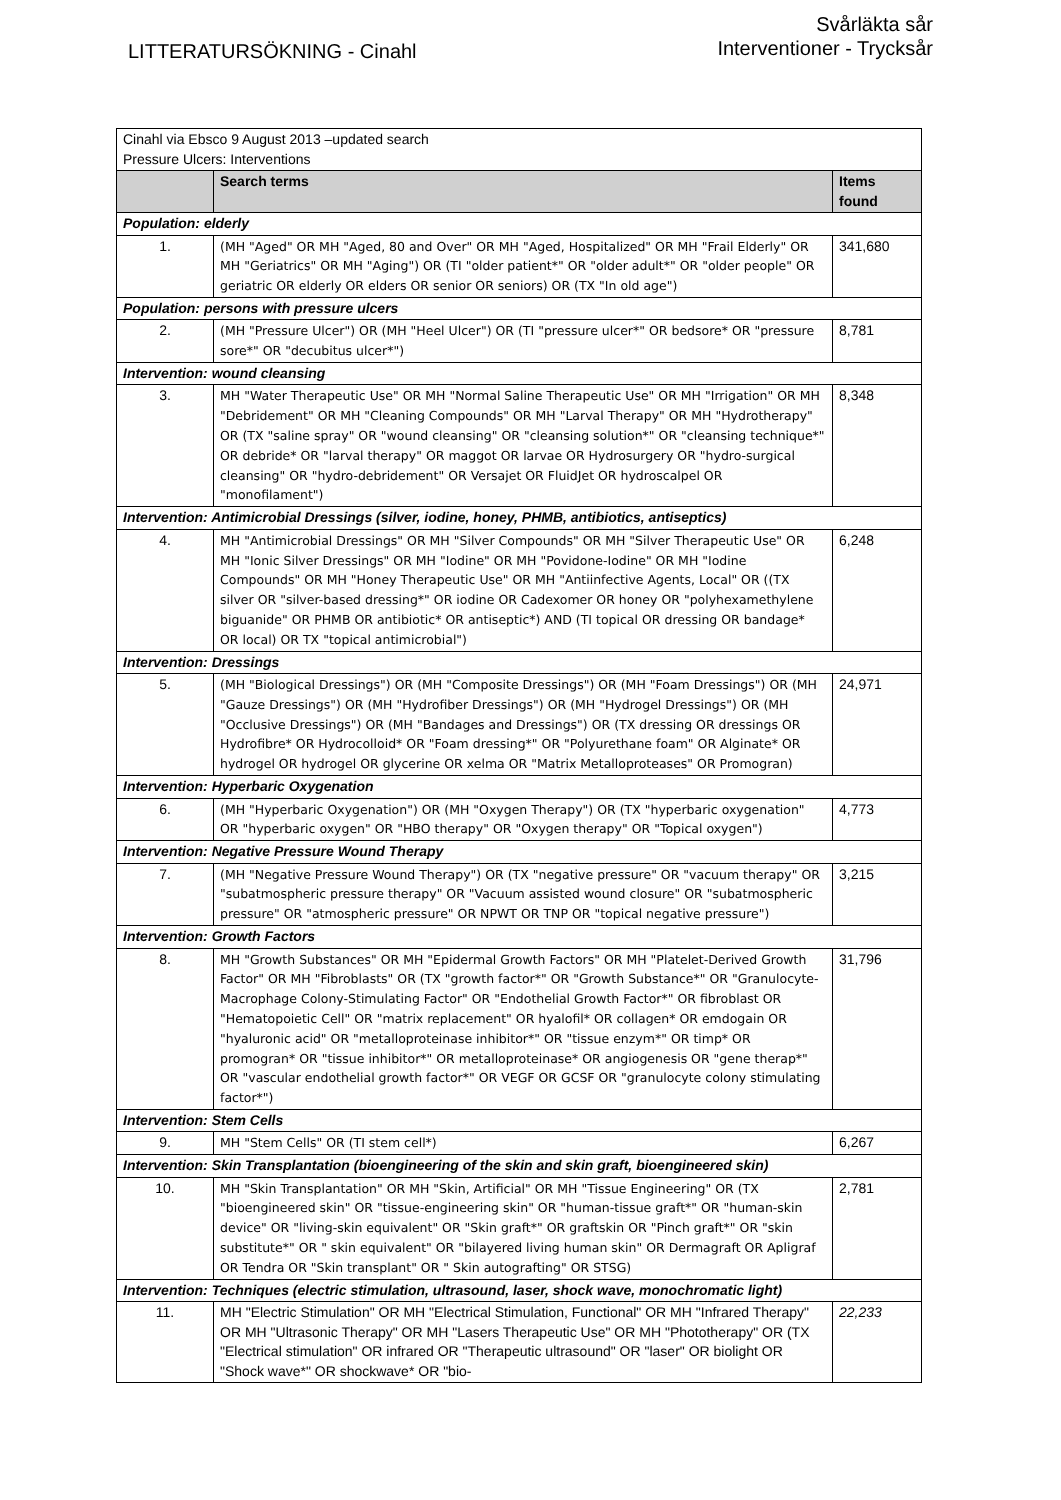LITTERATURSÖKNING - Cinahl
Svårläkta sår
Interventioner - Trycksår
| Cinahl via Ebsco 9 August 2013 –updated search Pressure Ulcers: Interventions | | |
| | Search terms | Items found |
| Population: elderly | | |
| 1. | (MH "Aged" OR MH "Aged, 80 and Over" OR MH "Aged, Hospitalized" OR MH "Frail Elderly" OR MH "Geriatrics" OR MH "Aging") OR (TI "older patient*" OR "older adult*" OR "older people" OR geriatric OR elderly OR elders OR senior OR seniors) OR (TX "In old age") | 341,680 |
| Population: persons with pressure ulcers | | |
| 2. | (MH "Pressure Ulcer") OR (MH "Heel Ulcer") OR (TI "pressure ulcer*" OR bedsore* OR "pressure sore*" OR "decubitus ulcer*") | 8,781 |
| Intervention: wound cleansing | | |
| 3. | MH "Water Therapeutic Use" OR MH "Normal Saline Therapeutic Use" OR MH "Irrigation" OR MH "Debridement" OR MH "Cleaning Compounds" OR MH "Larval Therapy" OR MH "Hydrotherapy" OR (TX "saline spray" OR "wound cleansing" OR "cleansing solution*" OR "cleansing technique*" OR debride* OR "larval therapy" OR maggot OR larvae OR Hydrosurgery OR "hydro-surgical cleansing" OR "hydro-debridement" OR Versajet OR FluidJet OR hydroscalpel OR "monofilament") | 8,348 |
| Intervention: Antimicrobial Dressings (silver, iodine, honey, PHMB, antibiotics, antiseptics) | | |
| 4. | MH "Antimicrobial Dressings" OR MH "Silver Compounds" OR MH "Silver Therapeutic Use" OR MH "Ionic Silver Dressings" OR MH "Iodine" OR MH "Povidone-Iodine" OR MH "Iodine Compounds" OR MH "Honey Therapeutic Use" OR MH "Antiinfective Agents, Local" OR ((TX silver OR "silver-based dressing*" OR iodine OR Cadexomer OR honey OR "polyhexamethylene biguanide" OR PHMB OR antibiotic* OR antiseptic*) AND (TI topical OR dressing OR bandage* OR local) OR TX "topical antimicrobial") | 6,248 |
| Intervention: Dressings | | |
| 5. | (MH "Biological Dressings") OR (MH "Composite Dressings") OR (MH "Foam Dressings") OR (MH "Gauze Dressings") OR (MH "Hydrofiber Dressings") OR (MH "Hydrogel Dressings") OR (MH "Occlusive Dressings") OR (MH "Bandages and Dressings") OR (TX dressing OR dressings OR Hydrofibre* OR Hydrocolloid* OR "Foam dressing*" OR "Polyurethane foam" OR Alginate* OR hydrogel OR hydrogel OR glycerine OR xelma OR "Matrix Metalloproteases" OR Promogran) | 24,971 |
| Intervention: Hyperbaric Oxygenation | | |
| 6. | (MH "Hyperbaric Oxygenation") OR (MH "Oxygen Therapy") OR (TX "hyperbaric oxygenation" OR "hyperbaric oxygen" OR "HBO therapy" OR "Oxygen therapy" OR "Topical oxygen") | 4,773 |
| Intervention: Negative Pressure Wound Therapy | | |
| 7. | (MH "Negative Pressure Wound Therapy") OR (TX "negative pressure" OR "vacuum therapy" OR "subatmospheric pressure therapy" OR "Vacuum assisted wound closure" OR "subatmospheric pressure" OR "atmospheric pressure" OR NPWT OR TNP OR "topical negative pressure") | 3,215 |
| Intervention: Growth Factors | | |
| 8. | MH "Growth Substances" OR MH "Epidermal Growth Factors" OR MH "Platelet-Derived Growth Factor" OR MH "Fibroblasts" OR (TX "growth factor*" OR "Growth Substance*" OR "Granulocyte-Macrophage Colony-Stimulating Factor" OR "Endothelial Growth Factor*" OR fibroblast OR "Hematopoietic Cell" OR "matrix replacement" OR hyalofil* OR collagen* OR emdogain OR "hyaluronic acid" OR "metalloproteinase inhibitor*" OR "tissue enzym*" OR timp* OR promogran* OR "tissue inhibitor*" OR metalloproteinase* OR angiogenesis OR "gene therap*" OR "vascular endothelial growth factor*" OR VEGF OR GCSF OR "granulocyte colony stimulating factor*") | 31,796 |
| Intervention: Stem Cells | | |
| 9. | MH "Stem Cells" OR (TI stem cell*) | 6,267 |
| Intervention: Skin Transplantation (bioengineering of the skin and skin graft, bioengineered skin) | | |
| 10. | MH "Skin Transplantation" OR MH "Skin, Artificial" OR MH "Tissue Engineering" OR (TX "bioengineered skin" OR "tissue-engineering skin" OR "human-tissue graft*" OR "human-skin device" OR "living-skin equivalent" OR "Skin graft*" OR graftskin OR "Pinch graft*" OR "skin substitute*" OR " skin equivalent" OR "bilayered living human skin" OR Dermagraft OR Apligraf OR Tendra OR "Skin transplant" OR " Skin autografting" OR STSG) | 2,781 |
| Intervention: Techniques (electric stimulation, ultrasound, laser, shock wave, monochromatic light) | | |
| 11. | MH "Electric Stimulation" OR MH "Electrical Stimulation, Functional" OR MH "Infrared Therapy" OR MH "Ultrasonic Therapy" OR MH "Lasers Therapeutic Use" OR MH "Phototherapy" OR (TX "Electrical stimulation" OR infrared OR "Therapeutic ultrasound" OR "laser" OR biolight OR "Shock wave*" OR shockwave* OR "bio- | 22,233 |